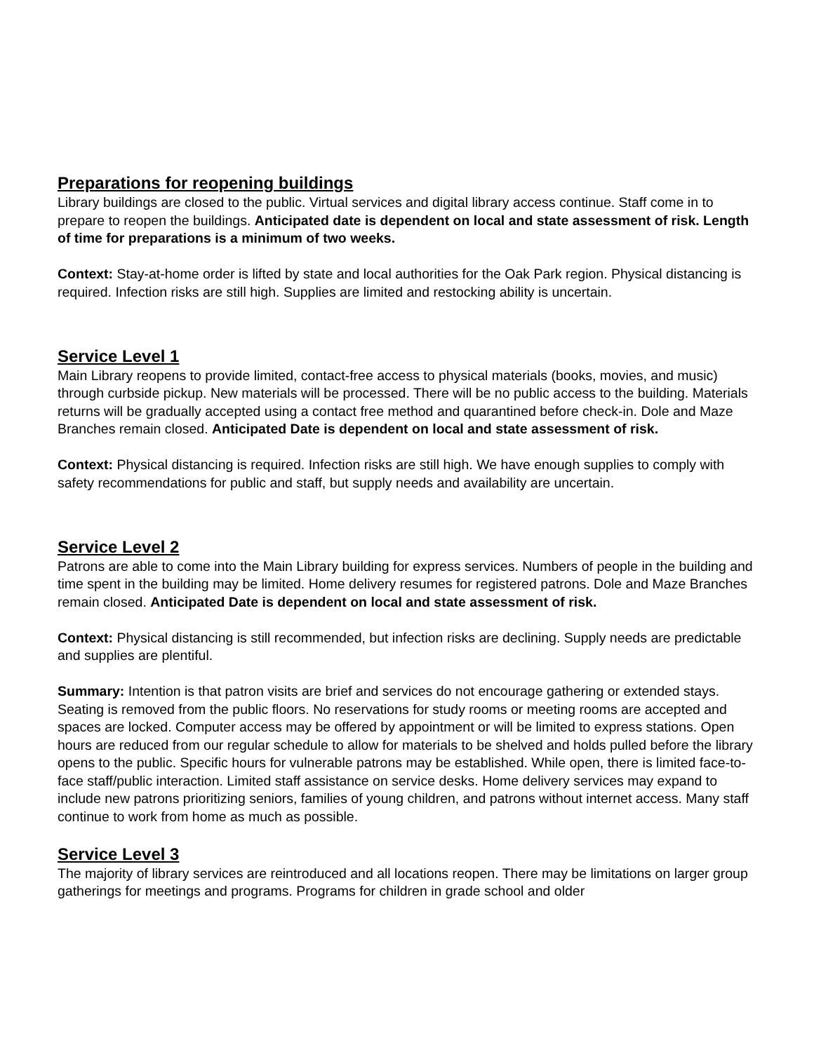Preparations for reopening buildings
Library buildings are closed to the public. Virtual services and digital library access continue. Staff come in to prepare to reopen the buildings. Anticipated date is dependent on local and state assessment of risk. Length of time for preparations is a minimum of two weeks.
Context: Stay-at-home order is lifted by state and local authorities for the Oak Park region. Physical distancing is required. Infection risks are still high. Supplies are limited and restocking ability is uncertain.
Service Level 1
Main Library reopens to provide limited, contact-free access to physical materials (books, movies, and music) through curbside pickup. New materials will be processed. There will be no public access to the building. Materials returns will be gradually accepted using a contact free method and quarantined before check-in. Dole and Maze Branches remain closed. Anticipated Date is dependent on local and state assessment of risk.
Context: Physical distancing is required. Infection risks are still high. We have enough supplies to comply with safety recommendations for public and staff, but supply needs and availability are uncertain.
Service Level 2
Patrons are able to come into the Main Library building for express services. Numbers of people in the building and time spent in the building may be limited. Home delivery resumes for registered patrons. Dole and Maze Branches remain closed. Anticipated Date is dependent on local and state assessment of risk.
Context: Physical distancing is still recommended, but infection risks are declining. Supply needs are predictable and supplies are plentiful.
Summary: Intention is that patron visits are brief and services do not encourage gathering or extended stays. Seating is removed from the public floors. No reservations for study rooms or meeting rooms are accepted and spaces are locked. Computer access may be offered by appointment or will be limited to express stations. Open hours are reduced from our regular schedule to allow for materials to be shelved and holds pulled before the library opens to the public. Specific hours for vulnerable patrons may be established. While open, there is limited face-to-face staff/public interaction. Limited staff assistance on service desks. Home delivery services may expand to include new patrons prioritizing seniors, families of young children, and patrons without internet access. Many staff continue to work from home as much as possible.
Service Level 3
The majority of library services are reintroduced and all locations reopen. There may be limitations on larger group gatherings for meetings and programs. Programs for children in grade school and older